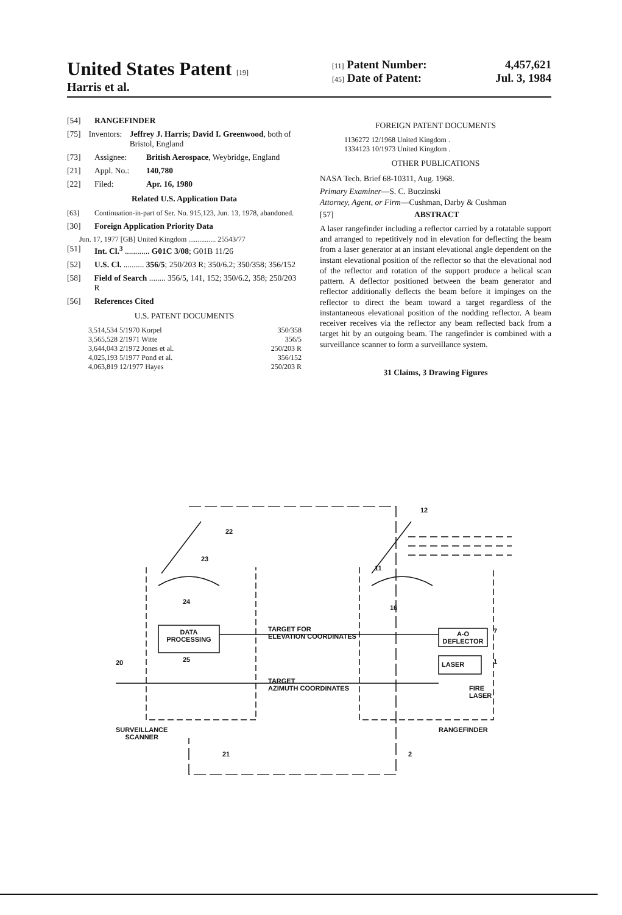United States Patent [19]
Harris et al.
[11] Patent Number: 4,457,621
[45] Date of Patent: Jul. 3, 1984
[54] RANGEFINDER
[75] Inventors: Jeffrey J. Harris; David I. Greenwood, both of Bristol, England
[73] Assignee: British Aerospace, Weybridge, England
[21] Appl. No.: 140,780
[22] Filed: Apr. 16, 1980
Related U.S. Application Data
[63] Continuation-in-part of Ser. No. 915,123, Jun. 13, 1978, abandoned.
[30] Foreign Application Priority Data
Jun. 17, 1977 [GB] United Kingdom ............... 25543/77
[51] Int. Cl.<sup>3</sup> ............ G01C 3/08; G01B 11/26
[52] U.S. Cl. .......... 356/5; 250/203 R; 350/6.2; 350/358; 356/152
[58] Field of Search ........ 356/5, 141, 152; 350/6.2, 358; 250/203 R
[56] References Cited
U.S. PATENT DOCUMENTS
3,514,534 5/1970 Korpel 350/358
3,565,528 2/1971 Witte 356/5
3,644,043 2/1972 Jones et al. 250/203 R
4,025,193 5/1977 Pond et al. 356/152
4,063,819 12/1977 Hayes 250/203 R
FOREIGN PATENT DOCUMENTS
1136272 12/1968 United Kingdom .
1334123 10/1973 United Kingdom .
OTHER PUBLICATIONS
NASA Tech. Brief 68-10311, Aug. 1968.
Primary Examiner—S. C. Buczinski
Attorney, Agent, or Firm—Cushman, Darby & Cushman
[57] ABSTRACT
A laser rangefinder including a reflector carried by a rotatable support and arranged to repetitively nod in elevation for deflecting the beam from a laser generator at an instant elevational angle dependent on the instant elevational position of the reflector so that the elevational nod of the reflector and rotation of the support produce a helical scan pattern. A deflector positioned between the beam generator and reflector additionally deflects the beam before it impinges on the reflector to direct the beam toward a target regardless of the instantaneous elevational position of the nodding reflector. A beam receiver receives via the reflector any beam reflected back from a target hit by an outgoing beam. The rangefinder is combined with a surveillance scanner to form a surveillance system.
31 Claims, 3 Drawing Figures
DATA
PROCESSING
A-O
DEFLECTOR
LASER
TARGET FOR
ELEVATION COORDINATES
TARGET
AZIMUTH COORDINATES
FIRE
LASER
SURVEILLANCE
SCANNER
RANGEFINDER
22
23
24
25
20
21
12
11
16
7
1
2